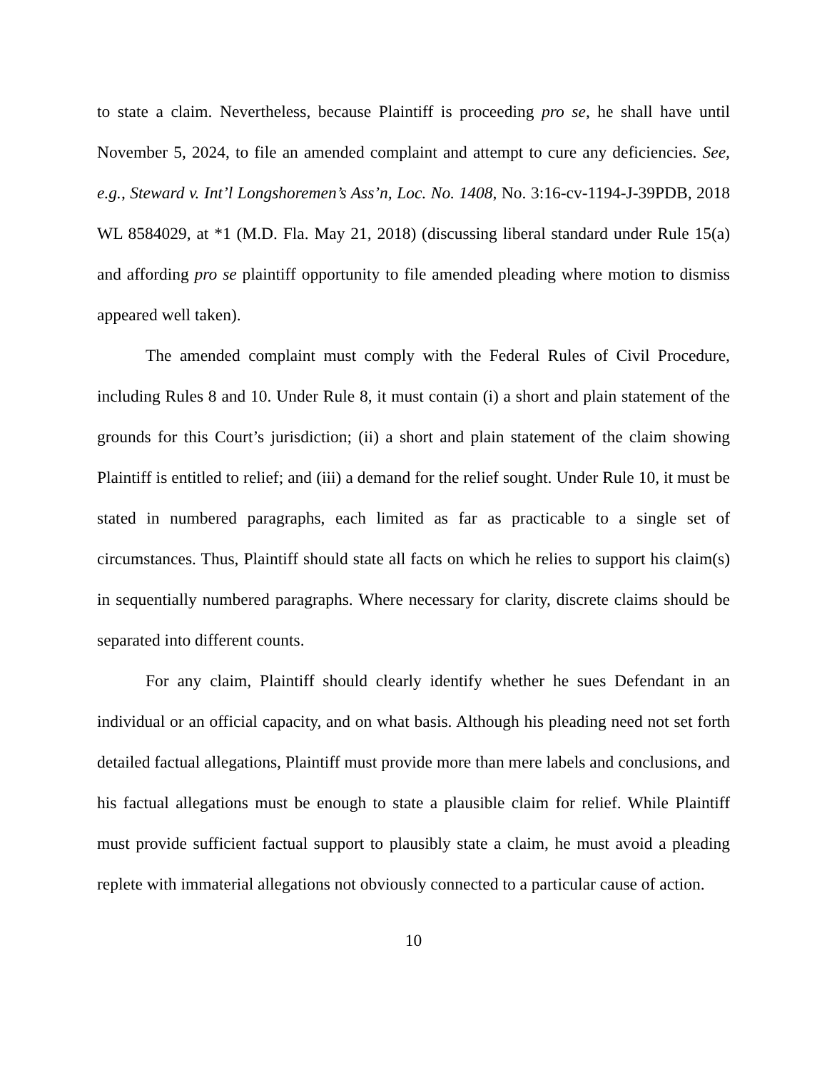to state a claim. Nevertheless, because Plaintiff is proceeding pro se, he shall have until November 5, 2024, to file an amended complaint and attempt to cure any deficiencies. See, e.g., Steward v. Int’l Longshoremen’s Ass’n, Loc. No. 1408, No. 3:16-cv-1194-J-39PDB, 2018 WL 8584029, at *1 (M.D. Fla. May 21, 2018) (discussing liberal standard under Rule 15(a) and affording pro se plaintiff opportunity to file amended pleading where motion to dismiss appeared well taken).
The amended complaint must comply with the Federal Rules of Civil Procedure, including Rules 8 and 10. Under Rule 8, it must contain (i) a short and plain statement of the grounds for this Court’s jurisdiction; (ii) a short and plain statement of the claim showing Plaintiff is entitled to relief; and (iii) a demand for the relief sought. Under Rule 10, it must be stated in numbered paragraphs, each limited as far as practicable to a single set of circumstances. Thus, Plaintiff should state all facts on which he relies to support his claim(s) in sequentially numbered paragraphs. Where necessary for clarity, discrete claims should be separated into different counts.
For any claim, Plaintiff should clearly identify whether he sues Defendant in an individual or an official capacity, and on what basis. Although his pleading need not set forth detailed factual allegations, Plaintiff must provide more than mere labels and conclusions, and his factual allegations must be enough to state a plausible claim for relief. While Plaintiff must provide sufficient factual support to plausibly state a claim, he must avoid a pleading replete with immaterial allegations not obviously connected to a particular cause of action.
10